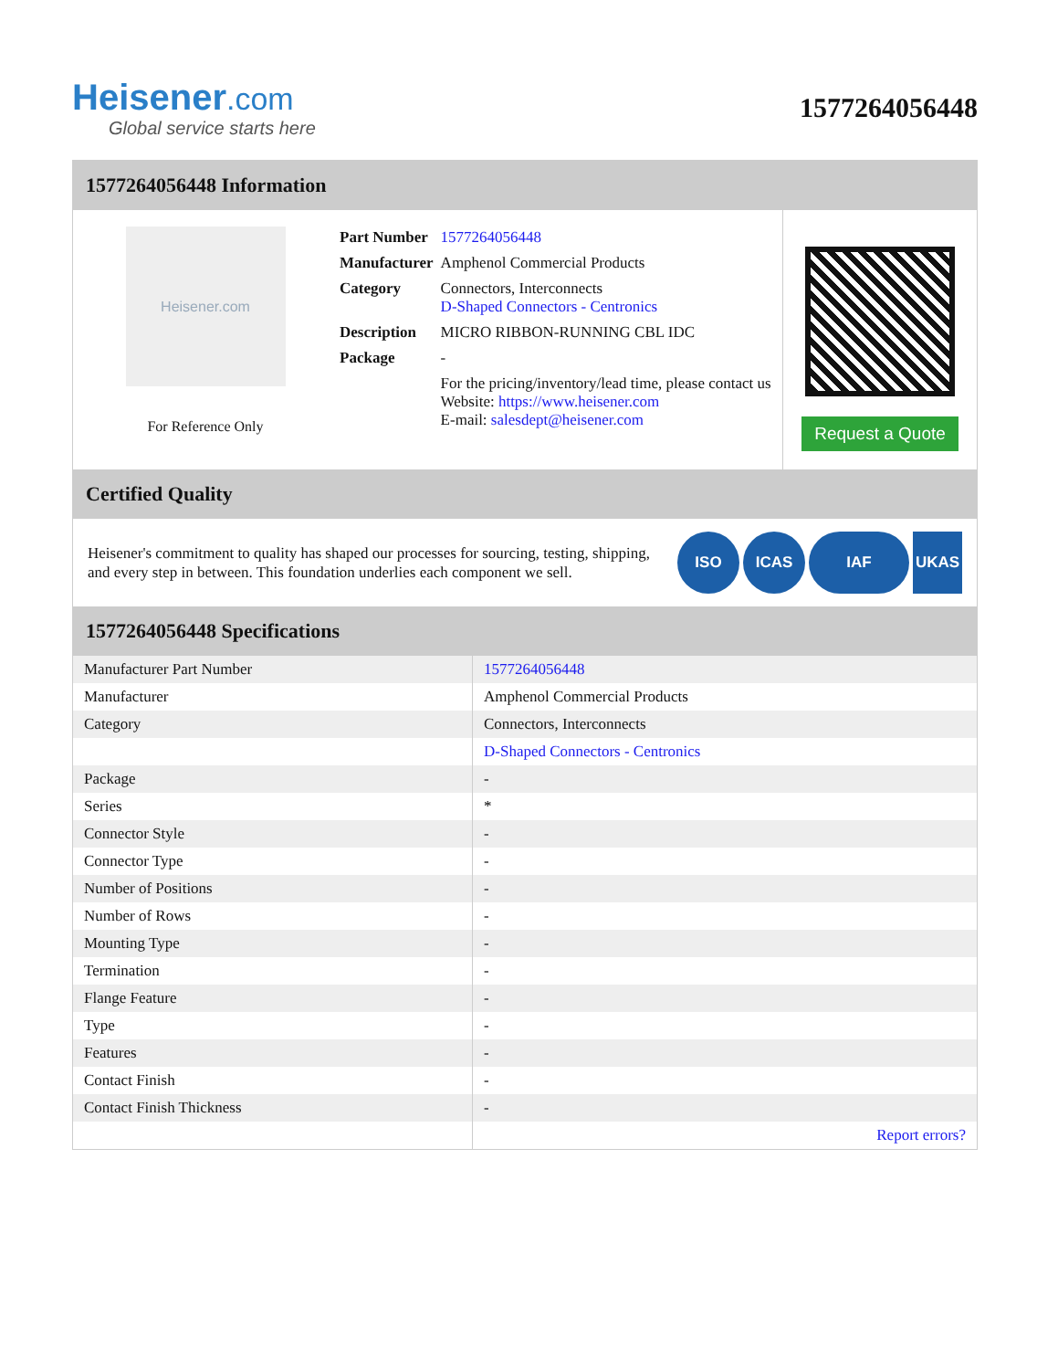Heisener.com
Global service starts here
1577264056448
1577264056448 Information
Heisener.com
For Reference Only
| Part Number | 1577264056448 |
| Manufacturer | Amphenol Commercial Products |
| Category | Connectors, Interconnects D-Shaped Connectors - Centronics |
| Description | MICRO RIBBON-RUNNING CBL IDC |
| Package | - |
| | For the pricing/inventory/lead time, please contact us Website: https://www.heisener.com E-mail: salesdept@heisener.com |
Request a Quote
Certified Quality
Heisener's commitment to quality has shaped our processes for sourcing, testing, shipping, and every step in between. This foundation underlies each component we sell.
ISO ICAS IAF UKAS
1577264056448 Specifications
| Manufacturer Part Number | 1577264056448 |
| Manufacturer | Amphenol Commercial Products |
| Category | Connectors, Interconnects |
| | D-Shaped Connectors - Centronics |
| Package | - |
| Series | * |
| Connector Style | - |
| Connector Type | - |
| Number of Positions | - |
| Number of Rows | - |
| Mounting Type | - |
| Termination | - |
| Flange Feature | - |
| Type | - |
| Features | - |
| Contact Finish | - |
| Contact Finish Thickness | - |
| | Report errors? |